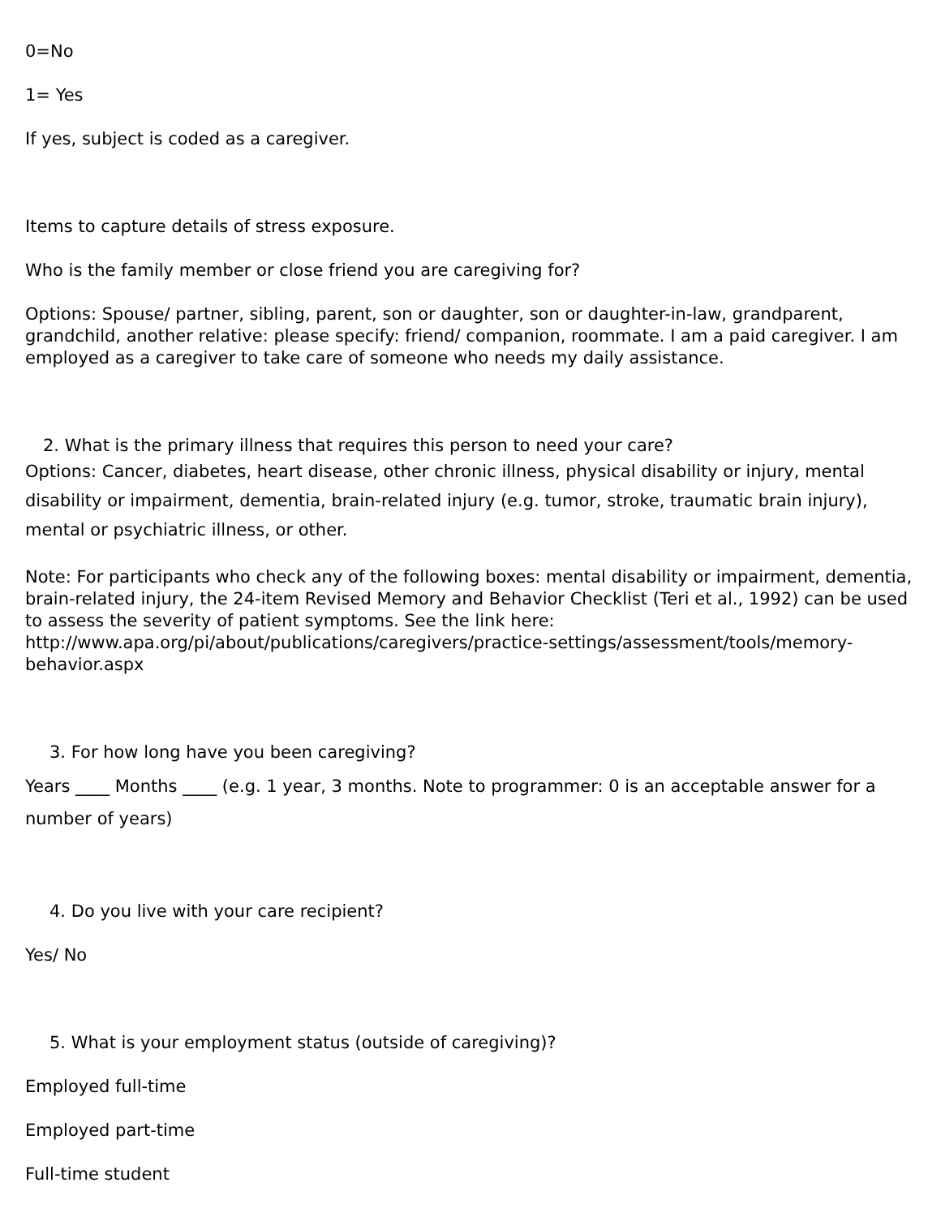0=No
1= Yes
If yes, subject is coded as a caregiver.
Items to capture details of stress exposure.
Who is the family member or close friend you are caregiving for?
Options: Spouse/ partner, sibling, parent, son or daughter, son or daughter-in-law, grandparent, grandchild, another relative: please specify: friend/ companion, roommate. I am a paid caregiver. I am employed as a caregiver to take care of someone who needs my daily assistance.
2. What is the primary illness that requires this person to need your care?
Options: Cancer, diabetes, heart disease, other chronic illness, physical disability or injury, mental disability or impairment, dementia, brain-related injury (e.g. tumor, stroke, traumatic brain injury), mental or psychiatric illness, or other.
Note: For participants who check any of the following boxes: mental disability or impairment, dementia, brain-related injury, the 24-item Revised Memory and Behavior Checklist (Teri et al., 1992) can be used to assess the severity of patient symptoms. See the link here: http://www.apa.org/pi/about/publications/caregivers/practice-settings/assessment/tools/memory-behavior.aspx
3. For how long have you been caregiving?
Years ____ Months ____ (e.g. 1 year, 3 months. Note to programmer: 0 is an acceptable answer for a number of years)
4. Do you live with your care recipient?
Yes/ No
5. What is your employment status (outside of caregiving)?
Employed full-time
Employed part-time
Full-time student